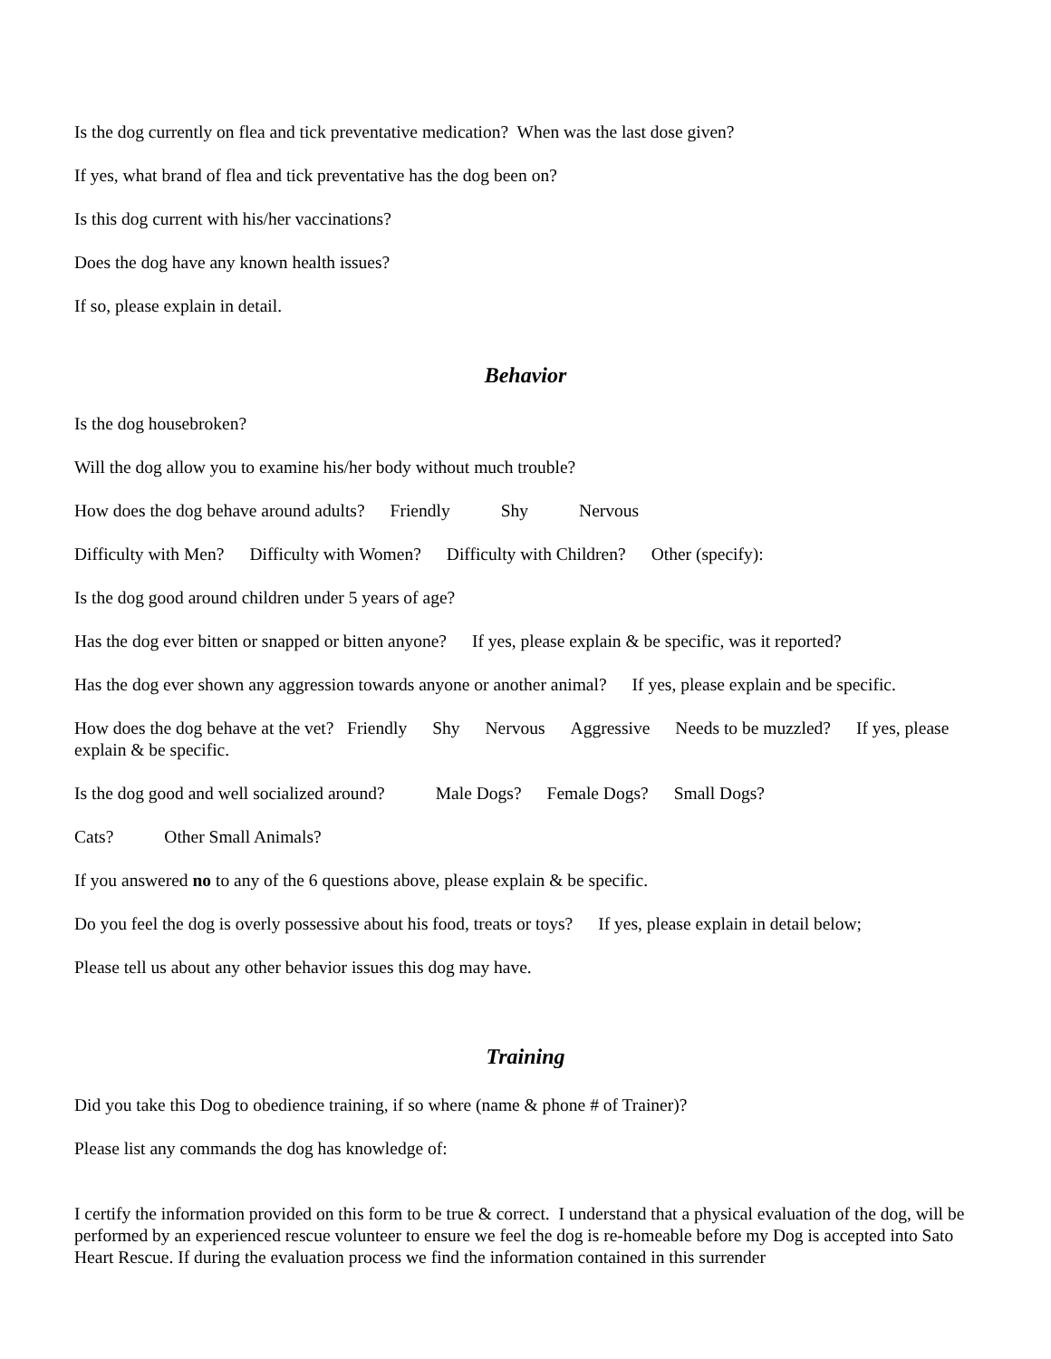Is the dog currently on flea and tick preventative medication? When was the last dose given?
If yes, what brand of flea and tick preventative has the dog been on?
Is this dog current with his/her vaccinations?
Does the dog have any known health issues?
If so, please explain in detail.
Behavior
Is the dog housebroken?
Will the dog allow you to examine his/her body without much trouble?
How does the dog behave around adults? Friendly Shy Nervous
Difficulty with Men? Difficulty with Women? Difficulty with Children? Other (specify):
Is the dog good around children under 5 years of age?
Has the dog ever bitten or snapped or bitten anyone? If yes, please explain & be specific, was it reported?
Has the dog ever shown any aggression towards anyone or another animal? If yes, please explain and be specific.
How does the dog behave at the vet? Friendly Shy Nervous Aggressive Needs to be muzzled? If yes, please explain & be specific.
Is the dog good and well socialized around? Male Dogs? Female Dogs? Small Dogs?
Cats? Other Small Animals?
If you answered no to any of the 6 questions above, please explain & be specific.
Do you feel the dog is overly possessive about his food, treats or toys? If yes, please explain in detail below;
Please tell us about any other behavior issues this dog may have.
Training
Did you take this Dog to obedience training, if so where (name & phone # of Trainer)?
Please list any commands the dog has knowledge of:
I certify the information provided on this form to be true & correct. I understand that a physical evaluation of the dog, will be performed by an experienced rescue volunteer to ensure we feel the dog is re-homeable before my Dog is accepted into Sato Heart Rescue. If during the evaluation process we find the information contained in this surrender